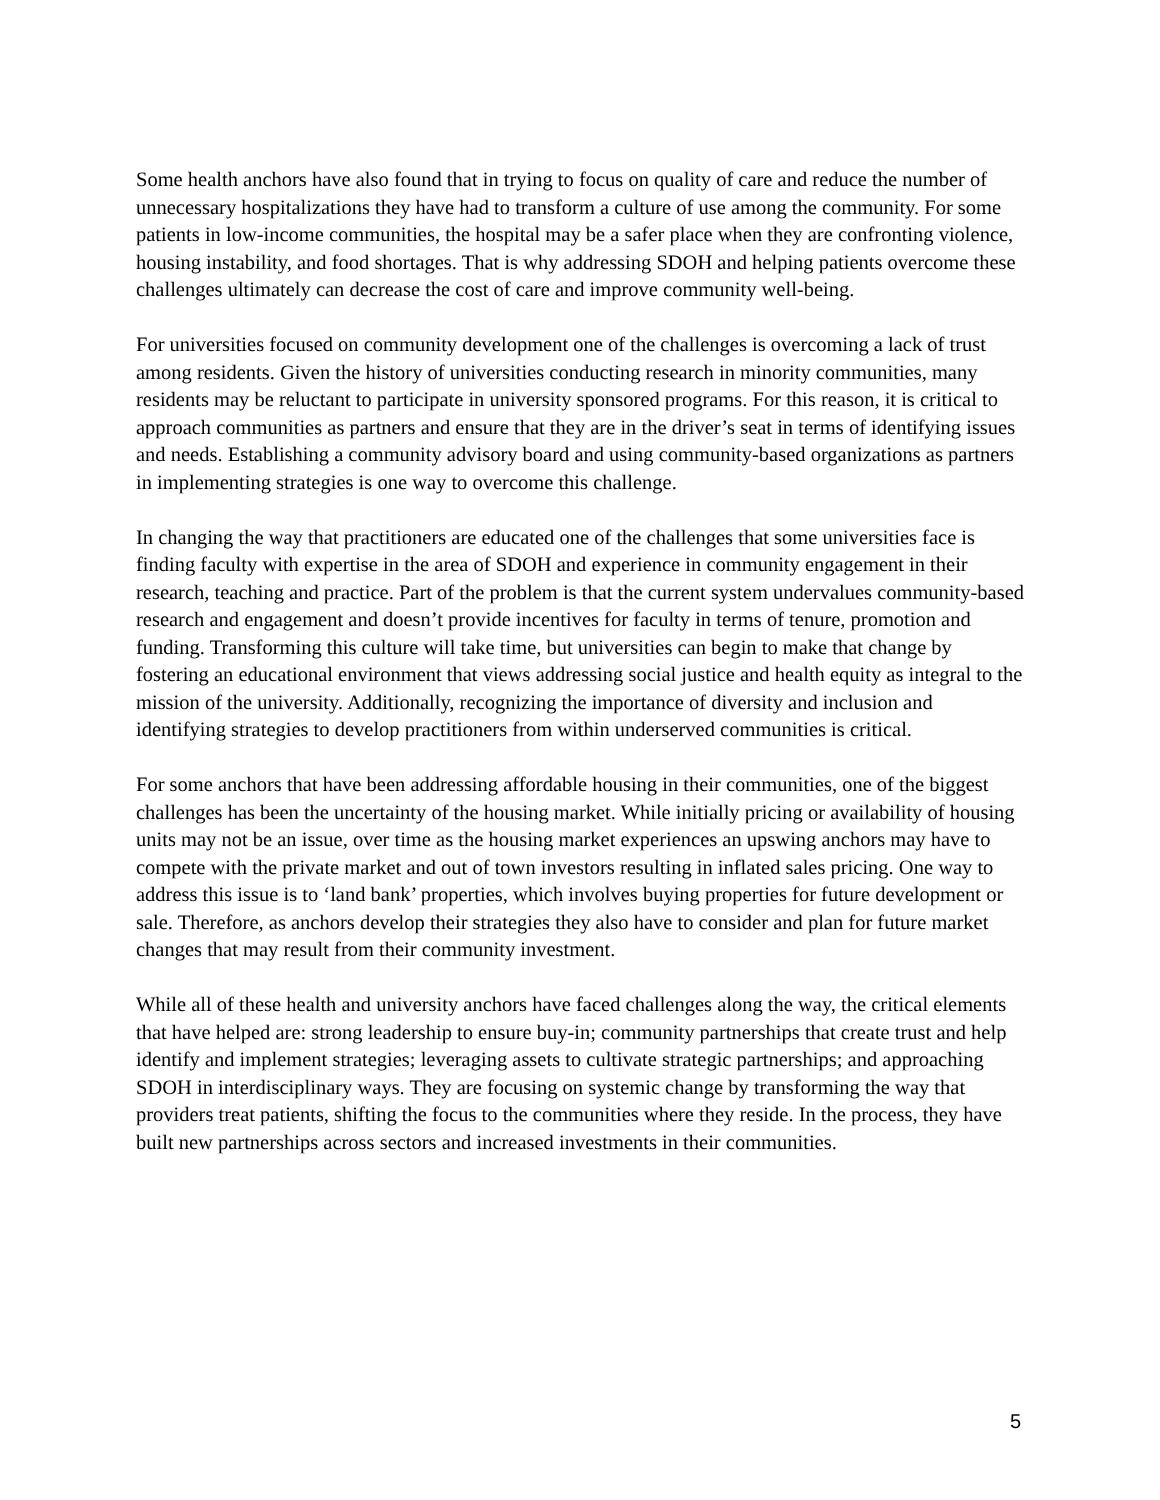Some health anchors have also found that in trying to focus on quality of care and reduce the number of unnecessary hospitalizations they have had to transform a culture of use among the community. For some patients in low-income communities, the hospital may be a safer place when they are confronting violence, housing instability, and food shortages. That is why addressing SDOH and helping patients overcome these challenges ultimately can decrease the cost of care and improve community well-being.
For universities focused on community development one of the challenges is overcoming a lack of trust among residents. Given the history of universities conducting research in minority communities, many residents may be reluctant to participate in university sponsored programs. For this reason, it is critical to approach communities as partners and ensure that they are in the driver’s seat in terms of identifying issues and needs. Establishing a community advisory board and using community-based organizations as partners in implementing strategies is one way to overcome this challenge.
In changing the way that practitioners are educated one of the challenges that some universities face is finding faculty with expertise in the area of SDOH and experience in community engagement in their research, teaching and practice. Part of the problem is that the current system undervalues community-based research and engagement and doesn’t provide incentives for faculty in terms of tenure, promotion and funding. Transforming this culture will take time, but universities can begin to make that change by fostering an educational environment that views addressing social justice and health equity as integral to the mission of the university. Additionally, recognizing the importance of diversity and inclusion and identifying strategies to develop practitioners from within underserved communities is critical.
For some anchors that have been addressing affordable housing in their communities, one of the biggest challenges has been the uncertainty of the housing market. While initially pricing or availability of housing units may not be an issue, over time as the housing market experiences an upswing anchors may have to compete with the private market and out of town investors resulting in inflated sales pricing. One way to address this issue is to ‘land bank’ properties, which involves buying properties for future development or sale. Therefore, as anchors develop their strategies they also have to consider and plan for future market changes that may result from their community investment.
While all of these health and university anchors have faced challenges along the way, the critical elements that have helped are: strong leadership to ensure buy-in; community partnerships that create trust and help identify and implement strategies; leveraging assets to cultivate strategic partnerships; and approaching SDOH in interdisciplinary ways. They are focusing on systemic change by transforming the way that providers treat patients, shifting the focus to the communities where they reside. In the process, they have built new partnerships across sectors and increased investments in their communities.
5